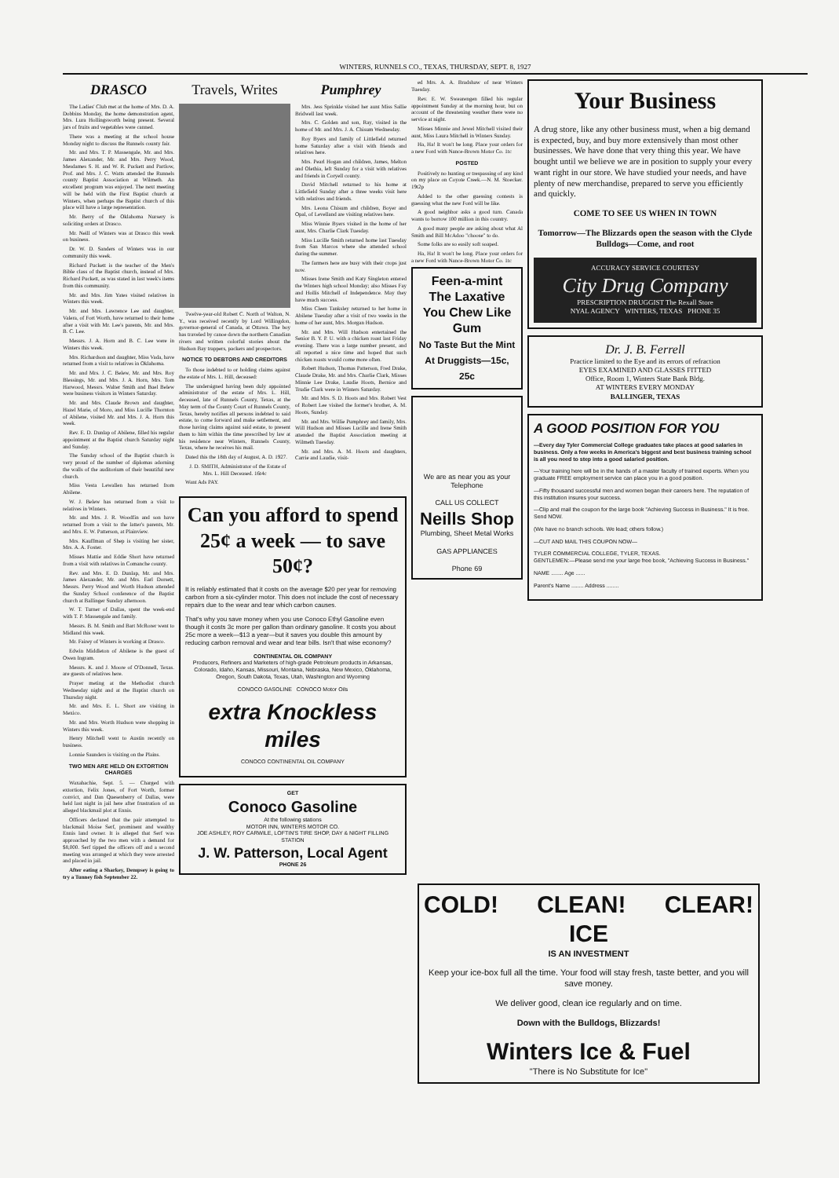WINTERS, RUNNELS CO., TEXAS, THURSDAY, SEPT. 8, 1927
DRASCO
The Ladies' Club met at the home of Mrs. D. A. Dobbins Monday, the home demonstration agent, Mrs. Lura Hollingsworth being present. Several jars of fruits and vegetables were canned.
There was a meeting at the school house Monday night to discuss the Runnels county fair.
Mr. and Mrs. T. P. Massengale, Mr. and Mrs. James Alexander, Mr. and Mrs. Perry Wood, Mesdames S. H. and W. R. Puckett and Partlow, Prof. and Mrs. J. C. Watts attended the Runnels county Baptist Association at Wilmeth. An excellent program was enjoyed. The next meeting will be held with the First Baptist church at Winters, when perhaps the Baptist church of this place will have a large representation.
Mr. Berry of the Oklahoma Nursery is soliciting orders at Drasco.
Mr. Neill of Winters was at Drasco this week on business.
Dr. W. D. Sanders of Winters was in our community this week.
Richard Puckett is the teacher of the Men's Bible class of the Baptist church, instead of Mrs. Richard Puckett, as was stated in last week's items from this community.
Mr. and Mrs. Jim Yates visited relatives in Winters this week.
Mr. and Mrs. Lawrence Lee and daughter, Valera, of Fort Worth, have returned to their home after a visit with Mr. Lee's parents, Mr. and Mrs. B. C. Lee.
Messrs. J. A. Horn and B. C. Lee were in Winters this week.
Mrs. Richardson and daughter, Miss Vada, have returned from a visit to relatives in Oklahoma.
Mr. and Mrs. J. C. Belew, Mr. and Mrs. Roy Blessings, Mr. and Mrs. J. A. Horn, Mrs. Tom Harwood, Messrs. Walter Smith and Buel Belew were business visitors in Winters Saturday.
Mr. and Mrs. Claude Brown and daughter, Hazel Marie, of Moro, and Miss Lucille Thornton of Abilene, visited Mr. and Mrs. J. A. Horn this week.
Rev. E. D. Dunlap of Abilene, filled his regular appointment at the Baptist church Saturday night and Sunday.
The Sunday school of the Baptist church is very proud of the number of diplomas adorning the walls of the auditorium of their beautiful new church.
Miss Vesta Lewallen has returned from Abilene.
W. J. Belew has returned from a visit to relatives in Winters.
Mr. and Mrs. J. R. Woodfin and son have returned from a visit to the latter's parents, Mr. and Mrs. E. W. Patterson, at Plainview.
Mrs. Kauffman of Shep is visiting her sister, Mrs. A. A. Foster.
Misses Mattie and Eddie Short have returned from a visit with relatives in Comanche county.
Rev. and Mrs. E. D. Dunlap, Mr. and Mrs. James Alexander, Mr. and Mrs. Earl Dorsett, Messrs. Perry Wood and Worth Hudson attended the Sunday School conference of the Baptist church at Ballinger Sunday afternoon.
W. T. Turner of Dallas, spent the week-end with T. P. Massengale and family.
Messrs. B. M. Smith and Bart McRorer went to Midland this week.
Mr. Fairey of Winters is working at Drasco.
Edwin Middleton of Abilene is the guest of Owen Ingram.
Messrs. K. and J. Moore of O'Donnell, Texas. are guests of relatives here.
Prayer meting at the Methodist church Wednesday night and at the Baptist church on Thursday night.
Mr. and Mrs. E. L. Short are visiting in Mexico.
Mr. and Mrs. Worth Hudson were shopping in Winters this week.
Henry Mitchell went to Austin recently on business.
Lonnie Saunders is visiting on the Plains.
TWO MEN ARE HELD ON EXTORTION CHARGES
Waxahachie, Sept. 5. — Charged with extortion, Felix Jones, of Fort Worth, former convict, and Dan Quesenberry of Dallas, were held last night in jail here after frustration of an alleged blackmail plot at Ennis.
Officers declared that the pair attempted to blackmail Moise Serf, prominent and wealthy Ennis land owner. It is alleged that Serf was approached by the two men with a demand for $8,000. Serf tipped the officers off and a second meeting was arranged at which they were arrested and placed in jail.
After eating a Sharkey, Dempsey is going to try a Tunney fish September 22.
Travels, Writes
Twelve-year-old Robert C. North of Walton, N. Y., was received recently by Lord Willingdon, governor-general of Canada, at Ottawa. The boy has traveled by canoe down the northern Canadian rivers and written colorful stories about the Hudson Bay trappers, packers and prospectors.
NOTICE TO DEBTORS AND CREDITORS
To those indebted to or holding claims against the estate of Mrs. L. Hill, deceased:
The undersigned having been duly appointed administrator of the estate of Mrs. L. Hill, deceased, late of Runnels County, Texas, at the May term of the County Court of Runnels County, Texas, hereby notifies all persons indebted to said estate, to come forward and make settlement, and those having claims against said estate, to present them to him within the time prescribed by law at his residence near Winters, Runnels County, Texas, where he receives his mail.
Dated this the 18th day of August, A. D. 1927.
J. D. SMITH, Administrator of the Estate of Mrs. L. Hill Deceased. 16t4c
Want Ads PAY.
Pumphrey
Mrs. Jess Sprinkle visited her aunt Miss Sallie Bridwell last week.
Mrs. C. Golden and son, Ray, visited in the home of Mr. and Mrs. J. A. Chisum Wednesday.
Roy Byers and family of Littlefield returned home Saturday after a visit with friends and relatives here.
Mrs. Pearl Hogan and children, James, Melton and Olethia, left Sunday for a visit with relatives and friends in Coryell county.
David Mitchell returned to his home at Littlefield Sunday after a three weeks visit here with relatives and friends.
Mrs. Leona Chisum and children, Boyer and Opal, of Levelland are visiting relatives here.
Miss Winnie Byers visited in the home of her aunt, Mrs. Charlie Clark Tuesday.
Miss Lucille Smith returned home last Tuesday from San Marcos where she attended school during the summer.
The farmers here are busy with their crops just now.
Misses Irene Smith and Katy Singleton entered the Winters high school Monday; also Misses Fay and Hollis Mitchell of Independence. May they have much success.
Miss Cleen Tanksley returned to her home in Abilene Tuesday after a visit of two weeks in the home of her aunt, Mrs. Morgan Hudson.
Mr. and Mrs. Will Hudson entertained the Senior B. Y. P. U. with a chicken roast last Friday evening. There was a large number present, and all reported a nice time and hoped that such chicken roasts would come more often.
Robert Hudson, Thomas Patterson, Fred Drake, Claude Drake, Mr. and Mrs. Charlie Clark, Misses Minnie Lee Drake, Laudie Hoots, Bernice and Trudie Clark were in Winters Saturday.
Mr. and Mrs. S. D. Hoots and Mrs. Robert Vest of Robert Lee visited the former's brother, A. M. Hoots, Sunday.
Mr. and Mrs. Willie Pumphrey and family, Mrs. Will Hudson and Misses Lucille and Irene Smith attended the Baptist Association meeting at Wilmeth Tuesday.
Mr. and Mrs. A. M. Hoots and daughters, Carrie and Laudie, visit-
Can you afford to spend 25¢ a week — to save 50¢?
It is reliably estimated that it costs on the average $20 per year for removing carbon from a six-cylinder motor. This does not include the cost of necessary repairs due to the wear and tear which carbon causes.
That's why you save money when you use Conoco Ethyl Gasoline even though it costs 3c more per gallon than ordinary gasoline. It costs you about 25c more a week—$13 a year—but it saves you double this amount by reducing carbon removal and wear and tear bills. Isn't that wise economy?
CONTINENTAL OIL COMPANY
Producers, Refiners and Marketers of high-grade Petroleum products in Arkansas, Colorado, Idaho, Kansas, Missouri, Montana, Nebraska, New Mexico, Oklahoma, Oregon, South Dakota, Texas, Utah, Washington and Wyoming
CONOCO GASOLINE CONOCO Motor Oils
extra Knockless miles
CONOCO CONTINENTAL OIL COMPANY
GET
Conoco Gasoline
At the following stations
MOTOR INN, WINTERS MOTOR CO.
JOE ASHLEY, ROY CARWILE, LOFTIN'S TIRE SHOP, DAY & NIGHT FILLING STATION
J. W. Patterson, Local Agent
PHONE 26
ed Mrs. A. A. Bradshaw of near Winters Tuesday.
Rev. E. W. Swearengen filled his regular appointment Sunday at the morning hour, but on account of the threatening weather there were no service at night.
Misses Minnie and Jewel Mitchell visited their aunt, Miss Laura Mitchell in Winters Sunday.
Ha, Ha! It won't be long. Place your orders for a new Ford with Nance-Brown Motor Co. 1tc
POSTED
Positively no hunting or trespassing of any kind on my place on Coyote Creek.—N. M. Stoecker. 19t2p
Added to the other guessing contests is guessing what the new Ford will be like.
A good neighbor asks a good turn. Canada wants to borrow 100 million in this country.
A good many people are asking about what Al Smith and Bill McAdoo "choose" to do.
Some folks are so easily soft soaped.
Ha, Ha! It won't be long. Place your orders for a new Ford with Nance-Brown Motor Co. 1tc
Feen-a-mint
The Laxative You Chew Like Gum
No Taste But the Mint
At Druggists—15c, 25c
We are as near you as your Telephone
CALL US COLLECT
Neills Shop
Plumbing, Sheet Metal Works
GAS APPLIANCES
Phone 69
Your Business
A drug store, like any other business must, when a big demand is expected, buy, and buy more extensively than most other businesses. We have done that very thing this year. We have bought until we believe we are in position to supply your every want right in our store. We have studied your needs, and have plenty of new merchandise, prepared to serve you efficiently and quickly.
COME TO SEE US WHEN IN TOWN
Tomorrow—The Blizzards open the season with the Clyde Bulldogs—Come, and root
ACCURACY SERVICE COURTESY
City Drug Company
PRESCRIPTION DRUGGIST The Rexall Store
NYAL AGENCY WINTERS, TEXAS PHONE 35
Dr. J. B. Ferrell
Practice limited to the Eye and its errors of refraction
EYES EXAMINED AND GLASSES FITTED
Office, Room 1, Winters State Bank Bldg.
AT WINTERS EVERY MONDAY
BALLINGER, TEXAS
A GOOD POSITION FOR YOU
—Every day Tyler Commercial College graduates take places at good salaries in business. Only a few weeks in America's biggest and best business training school is all you need to step into a good salaried position.
—Your training here will be in the hands of a master faculty of trained experts. When you graduate FREE employment service can place you in a good position.
—Fifty thousand successful men and women began their careers here. The reputation of this institution insures your success.
—Clip and mail the coupon for the large book "Achieving Success in Business." It is free. Send NOW.
(We have no branch schools. We lead; others follow.)
—CUT AND MAIL THIS COUPON NOW—
TYLER COMMERCIAL COLLEGE, TYLER, TEXAS.
GENTLEMEN:—Please send me your large free book, "Achieving Success in Business."
NAME ........ Age ......
Parent's Name ........ Address ........
COLD! CLEAN! CLEAR!
ICE
IS AN INVESTMENT
Keep your ice-box full all the time. Your food will stay fresh, taste better, and you will save money.
We deliver good, clean ice regularly and on time.
Down with the Bulldogs, Blizzards!
Winters Ice & Fuel
"There is No Substitute for Ice"